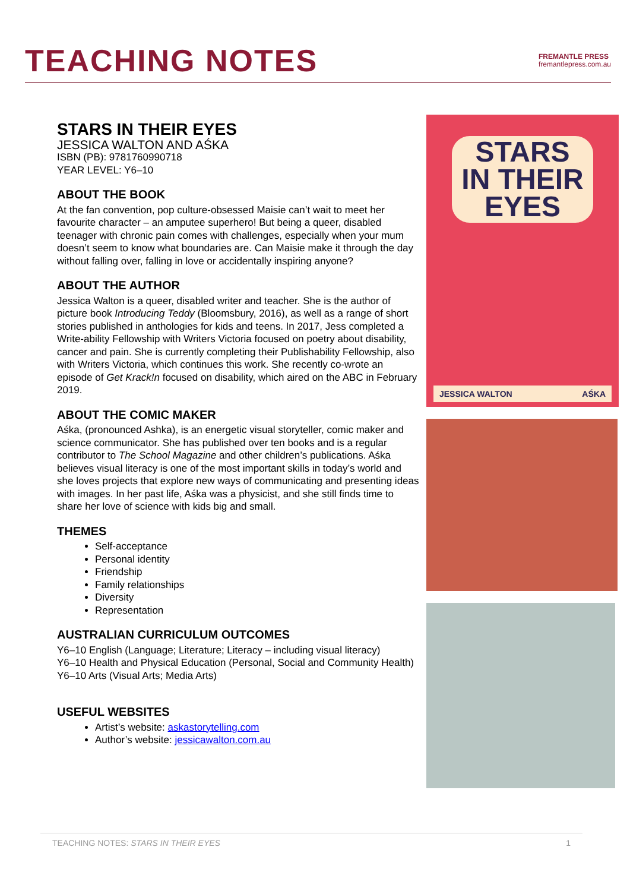TEACHING NOTES
FREMANTLE PRESS
fremantlepress.com.au
STARS IN THEIR EYES
JESSICA WALTON AND AŚKA
ISBN (PB): 9781760990718
YEAR LEVEL: Y6–10
ABOUT THE BOOK
At the fan convention, pop culture-obsessed Maisie can’t wait to meet her favourite character – an amputee superhero! But being a queer, disabled teenager with chronic pain comes with challenges, especially when your mum doesn’t seem to know what boundaries are. Can Maisie make it through the day without falling over, falling in love or accidentally inspiring anyone?
ABOUT THE AUTHOR
Jessica Walton is a queer, disabled writer and teacher. She is the author of picture book Introducing Teddy (Bloomsbury, 2016), as well as a range of short stories published in anthologies for kids and teens. In 2017, Jess completed a Write-ability Fellowship with Writers Victoria focused on poetry about disability, cancer and pain. She is currently completing their Publishability Fellowship, also with Writers Victoria, which continues this work. She recently co-wrote an episode of Get Krack!n focused on disability, which aired on the ABC in February 2019.
ABOUT THE COMIC MAKER
Aśka, (pronounced Ashka), is an energetic visual storyteller, comic maker and science communicator. She has published over ten books and is a regular contributor to The School Magazine and other children’s publications. Aśka believes visual literacy is one of the most important skills in today’s world and she loves projects that explore new ways of communicating and presenting ideas with images. In her past life, Aśka was a physicist, and she still finds time to share her love of science with kids big and small.
THEMES
Self-acceptance
Personal identity
Friendship
Family relationships
Diversity
Representation
AUSTRALIAN CURRICULUM OUTCOMES
Y6–10 English (Language; Literature; Literacy – including visual literacy)
Y6–10 Health and Physical Education (Personal, Social and Community Health)
Y6–10 Arts (Visual Arts; Media Arts)
USEFUL WEBSITES
Artist’s website: askastorytelling.com
Author’s website: jessicawalton.com.au
STARS
IN THEIR
EYES
JESSICA WALTON AŚKA
TEACHING NOTES: STARS IN THEIR EYES 1